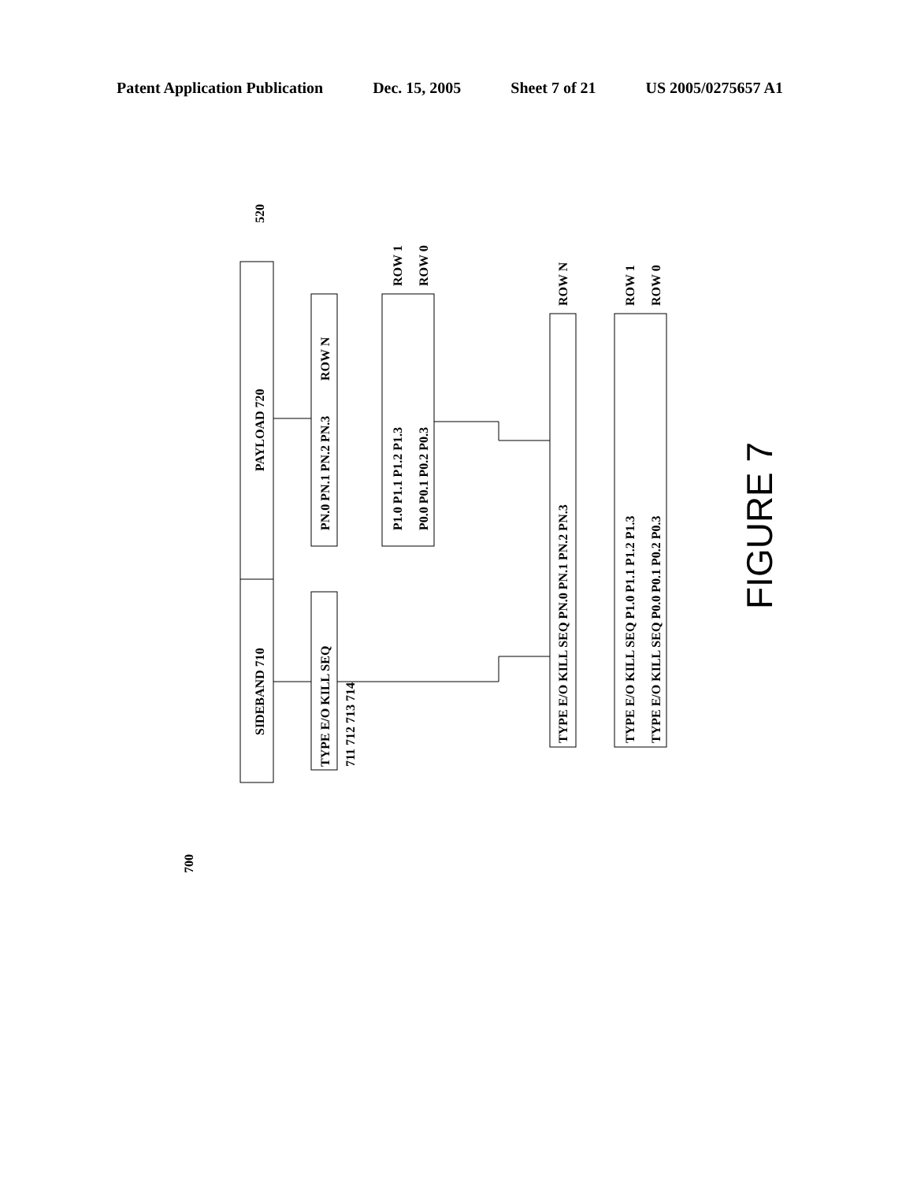Patent Application Publication Dec. 15, 2005 Sheet 7 of 21 US 2005/0275657 A1
SIDEBAND 710
PAYLOAD 720
520
ROW N
ROW 1
ROW 0
PN.0 PN.1 PN.2 PN.3
P1.0 P1.1 P1.2 P1.3
P0.0 P0.1 P0.2 P0.3
TYPE E/O KILL SEQ
711 712 713 714
ROW N
ROW 1
ROW 0
TYPE E/O KILL SEQ PN.0 PN.1 PN.2 PN.3
TYPE E/O KILL SEQ P1.0 P1.1 P1.2 P1.3
TYPE E/O KILL SEQ P0.0 P0.1 P0.2 P0.3
700
FIGURE 7